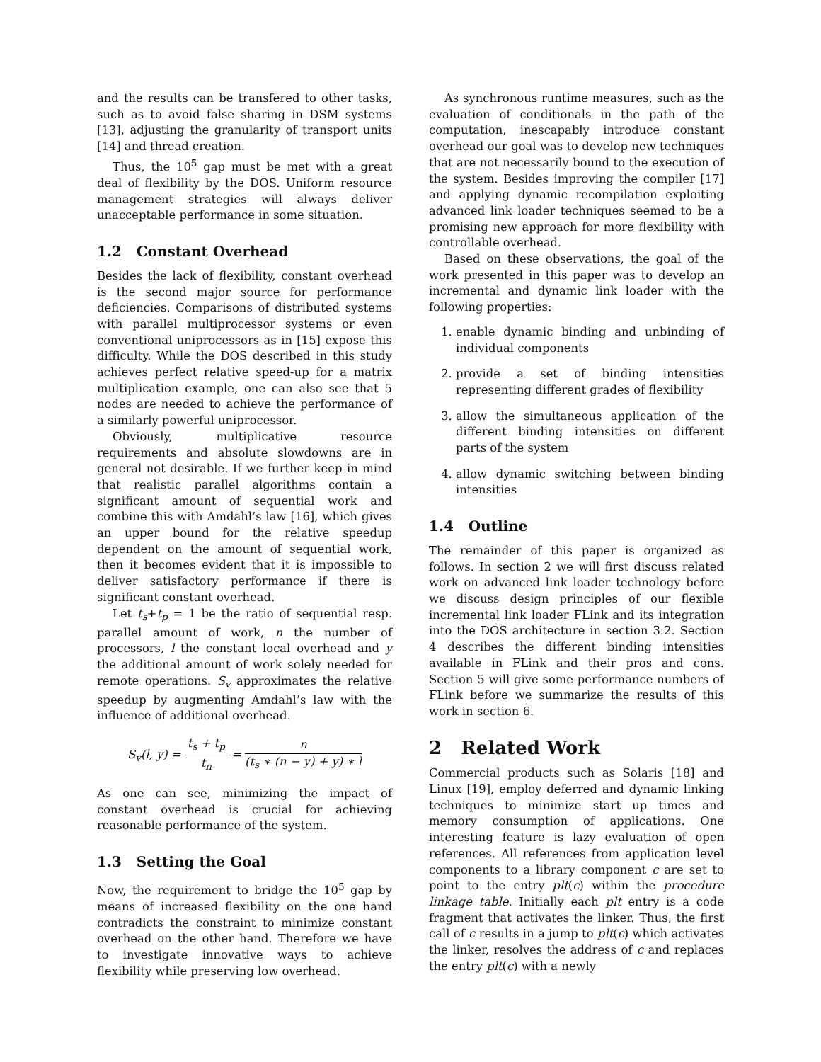and the results can be transfered to other tasks, such as to avoid false sharing in DSM systems [13], adjusting the granularity of transport units [14] and thread creation.
Thus, the 10<sup>5</sup> gap must be met with a great deal of flexibility by the DOS. Uniform resource management strategies will always deliver unacceptable performance in some situation.
1.2 Constant Overhead
Besides the lack of flexibility, constant overhead is the second major source for performance deficiencies. Comparisons of distributed systems with parallel multiprocessor systems or even conventional uniprocessors as in [15] expose this difficulty. While the DOS described in this study achieves perfect relative speed-up for a matrix multiplication example, one can also see that 5 nodes are needed to achieve the performance of a similarly powerful uniprocessor.
Obviously, multiplicative resource requirements and absolute slowdowns are in general not desirable. If we further keep in mind that realistic parallel algorithms contain a significant amount of sequential work and combine this with Amdahl’s law [16], which gives an upper bound for the relative speedup dependent on the amount of sequential work, then it becomes evident that it is impossible to deliver satisfactory performance if there is significant constant overhead.
Let t<sub>s</sub>+t<sub>p</sub> = 1 be the ratio of sequential resp. parallel amount of work, n the number of processors, l the constant local overhead and y the additional amount of work solely needed for remote operations. S<sub>v</sub> approximates the relative speedup by augmenting Amdahl’s law with the influence of additional overhead.
S<sub>v</sub>(l, y) = t<sub>s</sub> + t<sub>p</sub> t<sub>n</sub> = n (t<sub>s</sub> ∗ (n − y) + y) ∗ l
As one can see, minimizing the impact of constant overhead is crucial for achieving reasonable performance of the system.
1.3 Setting the Goal
Now, the requirement to bridge the 10<sup>5</sup> gap by means of increased flexibility on the one hand contradicts the constraint to minimize constant overhead on the other hand. Therefore we have to investigate innovative ways to achieve flexibility while preserving low overhead.
As synchronous runtime measures, such as the evaluation of conditionals in the path of the computation, inescapably introduce constant overhead our goal was to develop new techniques that are not necessarily bound to the execution of the system. Besides improving the compiler [17] and applying dynamic recompilation exploiting advanced link loader techniques seemed to be a promising new approach for more flexibility with controllable overhead.
Based on these observations, the goal of the work presented in this paper was to develop an incremental and dynamic link loader with the following properties:
1. enable dynamic binding and unbinding of individual components
2. provide a set of binding intensities representing different grades of flexibility
3. allow the simultaneous application of the different binding intensities on different parts of the system
4. allow dynamic switching between binding intensities
1.4 Outline
The remainder of this paper is organized as follows. In section 2 we will first discuss related work on advanced link loader technology before we discuss design principles of our flexible incremental link loader FLink and its integration into the DOS architecture in section 3.2. Section 4 describes the different binding intensities available in FLink and their pros and cons. Section 5 will give some performance numbers of FLink before we summarize the results of this work in section 6.
2 Related Work
Commercial products such as Solaris [18] and Linux [19], employ deferred and dynamic linking techniques to minimize start up times and memory consumption of applications. One interesting feature is lazy evaluation of open references. All references from application level components to a library component c are set to point to the entry plt(c) within the procedure linkage table. Initially each plt entry is a code fragment that activates the linker. Thus, the first call of c results in a jump to plt(c) which activates the linker, resolves the address of c and replaces the entry plt(c) with a newly